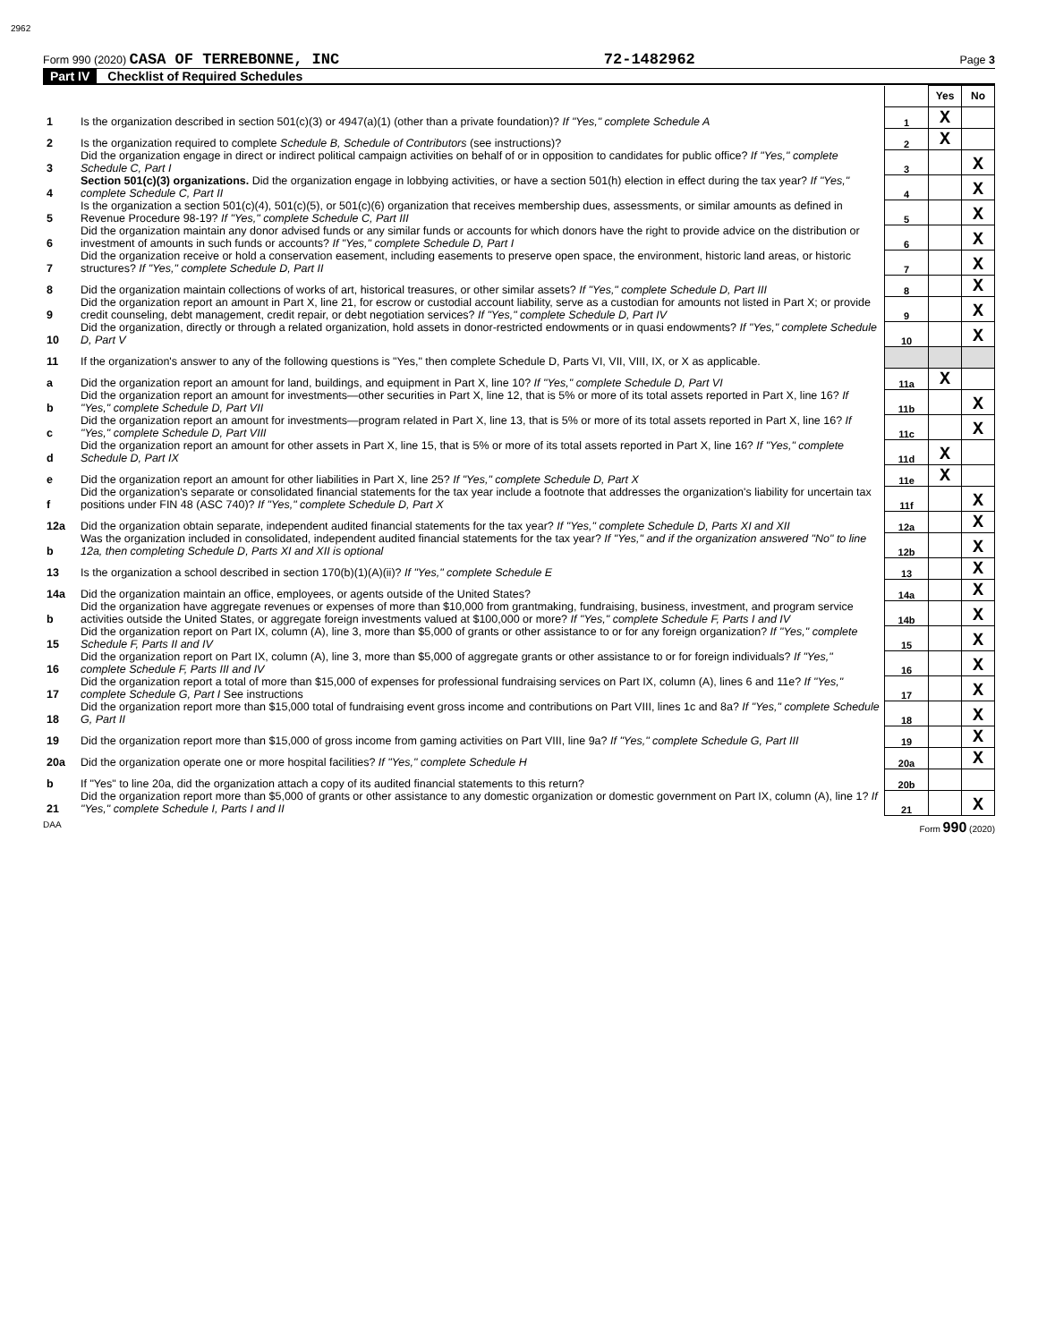2962
Form 990 (2020) CASA OF TERREBONNE, INC 72-1482962 Page 3
Part IV Checklist of Required Schedules
| | | | Yes | No |
| 1 | Is the organization described in section 501(c)(3) or 4947(a)(1) (other than a private foundation)? If "Yes," complete Schedule A | 1 | X | |
| 2 | Is the organization required to complete Schedule B, Schedule of Contributors (see instructions)? | 2 | X | |
| 3 | Did the organization engage in direct or indirect political campaign activities on behalf of or in opposition to candidates for public office? If "Yes," complete Schedule C, Part I | 3 | | X |
| 4 | Section 501(c)(3) organizations. Did the organization engage in lobbying activities, or have a section 501(h) election in effect during the tax year? If "Yes," complete Schedule C, Part II | 4 | | X |
| 5 | Is the organization a section 501(c)(4), 501(c)(5), or 501(c)(6) organization that receives membership dues, assessments, or similar amounts as defined in Revenue Procedure 98-19? If "Yes," complete Schedule C, Part III | 5 | | X |
| 6 | Did the organization maintain any donor advised funds or any similar funds or accounts for which donors have the right to provide advice on the distribution or investment of amounts in such funds or accounts? If "Yes," complete Schedule D, Part I | 6 | | X |
| 7 | Did the organization receive or hold a conservation easement, including easements to preserve open space, the environment, historic land areas, or historic structures? If "Yes," complete Schedule D, Part II | 7 | | X |
| 8 | Did the organization maintain collections of works of art, historical treasures, or other similar assets? If "Yes," complete Schedule D, Part III | 8 | | X |
| 9 | Did the organization report an amount in Part X, line 21, for escrow or custodial account liability, serve as a custodian for amounts not listed in Part X; or provide credit counseling, debt management, credit repair, or debt negotiation services? If "Yes," complete Schedule D, Part IV | 9 | | X |
| 10 | Did the organization, directly or through a related organization, hold assets in donor-restricted endowments or in quasi endowments? If "Yes," complete Schedule D, Part V | 10 | | X |
| 11 | If the organization's answer to any of the following questions is "Yes," then complete Schedule D, Parts VI, VII, VIII, IX, or X as applicable. | | | |
| a | Did the organization report an amount for land, buildings, and equipment in Part X, line 10? If "Yes," complete Schedule D, Part VI | 11a | X | |
| b | Did the organization report an amount for investments—other securities in Part X, line 12, that is 5% or more of its total assets reported in Part X, line 16? If "Yes," complete Schedule D, Part VII | 11b | | X |
| c | Did the organization report an amount for investments—program related in Part X, line 13, that is 5% or more of its total assets reported in Part X, line 16? If "Yes," complete Schedule D, Part VIII | 11c | | X |
| d | Did the organization report an amount for other assets in Part X, line 15, that is 5% or more of its total assets reported in Part X, line 16? If "Yes," complete Schedule D, Part IX | 11d | X | |
| e | Did the organization report an amount for other liabilities in Part X, line 25? If "Yes," complete Schedule D, Part X | 11e | X | |
| f | Did the organization's separate or consolidated financial statements for the tax year include a footnote that addresses the organization's liability for uncertain tax positions under FIN 48 (ASC 740)? If "Yes," complete Schedule D, Part X | 11f | | X |
| 12a | Did the organization obtain separate, independent audited financial statements for the tax year? If "Yes," complete Schedule D, Parts XI and XII | 12a | | X |
| b | Was the organization included in consolidated, independent audited financial statements for the tax year? If "Yes," and if the organization answered "No" to line 12a, then completing Schedule D, Parts XI and XII is optional | 12b | | X |
| 13 | Is the organization a school described in section 170(b)(1)(A)(ii)? If "Yes," complete Schedule E | 13 | | X |
| 14a | Did the organization maintain an office, employees, or agents outside of the United States? | 14a | | X |
| b | Did the organization have aggregate revenues or expenses of more than $10,000 from grantmaking, fundraising, business, investment, and program service activities outside the United States, or aggregate foreign investments valued at $100,000 or more? If "Yes," complete Schedule F, Parts I and IV | 14b | | X |
| 15 | Did the organization report on Part IX, column (A), line 3, more than $5,000 of grants or other assistance to or for any foreign organization? If "Yes," complete Schedule F, Parts II and IV | 15 | | X |
| 16 | Did the organization report on Part IX, column (A), line 3, more than $5,000 of aggregate grants or other assistance to or for foreign individuals? If "Yes," complete Schedule F, Parts III and IV | 16 | | X |
| 17 | Did the organization report a total of more than $15,000 of expenses for professional fundraising services on Part IX, column (A), lines 6 and 11e? If "Yes," complete Schedule G, Part I See instructions | 17 | | X |
| 18 | Did the organization report more than $15,000 total of fundraising event gross income and contributions on Part VIII, lines 1c and 8a? If "Yes," complete Schedule G, Part II | 18 | | X |
| 19 | Did the organization report more than $15,000 of gross income from gaming activities on Part VIII, line 9a? If "Yes," complete Schedule G, Part III | 19 | | X |
| 20a | Did the organization operate one or more hospital facilities? If "Yes," complete Schedule H | 20a | | X |
| b | If "Yes" to line 20a, did the organization attach a copy of its audited financial statements to this return? | 20b | | |
| 21 | Did the organization report more than $5,000 of grants or other assistance to any domestic organization or domestic government on Part IX, column (A), line 1? If "Yes," complete Schedule I, Parts I and II | 21 | | X |
DAA Form 990 (2020)